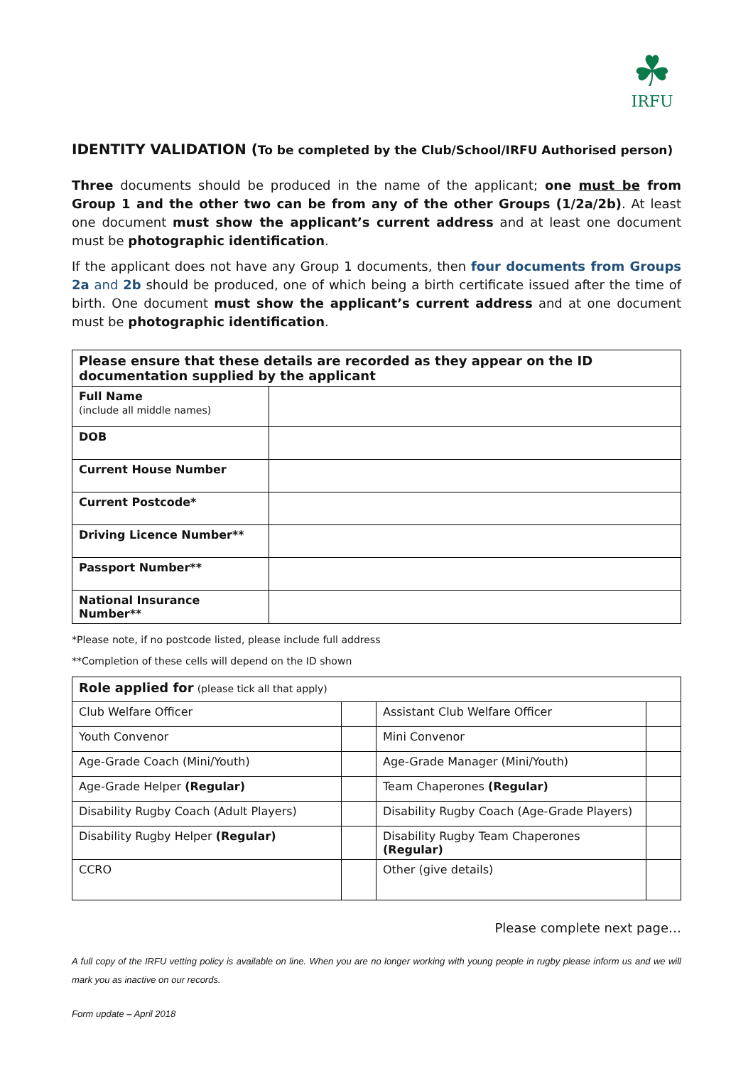☘
IRFU
IDENTITY VALIDATION (To be completed by the Club/School/IRFU Authorised person)
Three documents should be produced in the name of the applicant; one must be from Group 1 and the other two can be from any of the other Groups (1/2a/2b). At least one document must show the applicant’s current address and at least one document must be photographic identification.
If the applicant does not have any Group 1 documents, then four documents from Groups 2a and 2b should be produced, one of which being a birth certificate issued after the time of birth. One document must show the applicant’s current address and at one document must be photographic identification.
| Please ensure that these details are recorded as they appear on the ID documentation supplied by the applicant | |
| Full Name (include all middle names) | |
| DOB | |
| Current House Number | |
| Current Postcode* | |
| Driving Licence Number** | |
| Passport Number** | |
| National Insurance Number** | |
*Please note, if no postcode listed, please include full address
**Completion of these cells will depend on the ID shown
| Role applied for (please tick all that apply) | | | |
| Club Welfare Officer | | Assistant Club Welfare Officer | |
| Youth Convenor | | Mini Convenor | |
| Age-Grade Coach (Mini/Youth) | | Age-Grade Manager (Mini/Youth) | |
| Age-Grade Helper (Regular) | | Team Chaperones (Regular) | |
| Disability Rugby Coach (Adult Players) | | Disability Rugby Coach (Age-Grade Players) | |
| Disability Rugby Helper (Regular) | | Disability Rugby Team Chaperones (Regular) | |
| CCRO | | Other (give details) | |
Please complete next page…
A full copy of the IRFU vetting policy is available on line. When you are no longer working with young people in rugby please inform us and we will mark you as inactive on our records.
Form update – April 2018